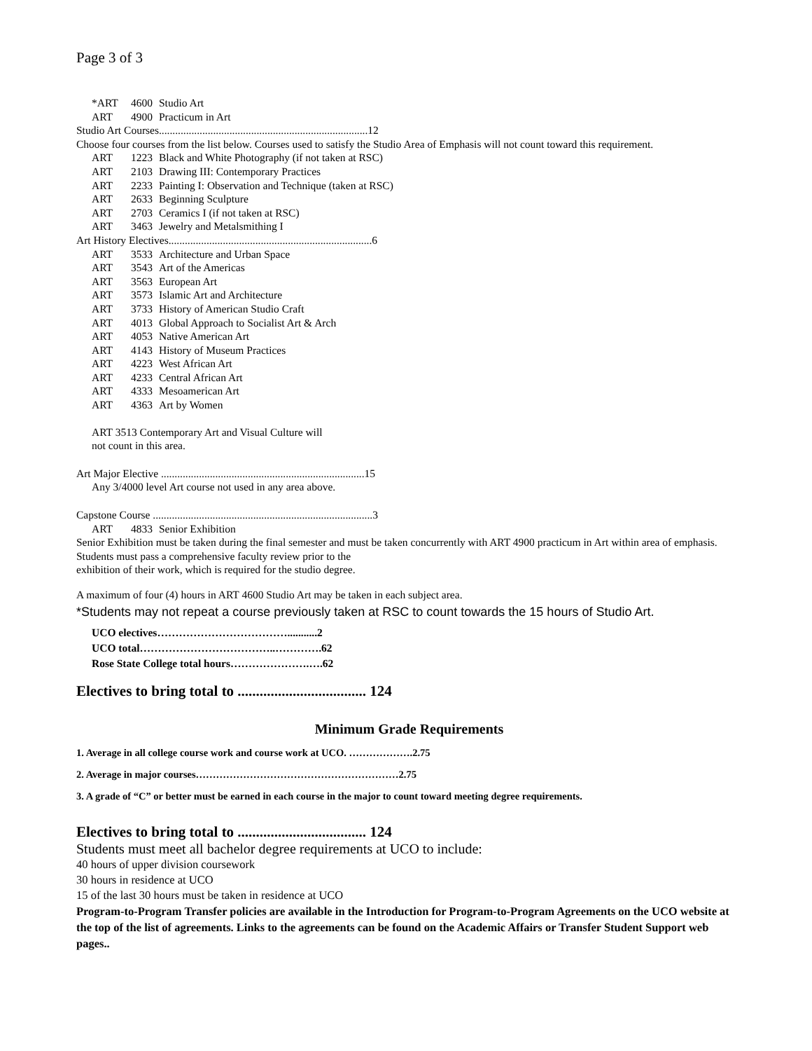Page 3 of 3
*ART 4600 Studio Art
ART 4900 Practicum in Art
Studio Art Courses.............................................................................12
Choose four courses from the list below. Courses used to satisfy the Studio Area of Emphasis will not count toward this requirement.
ART 1223 Black and White Photography (if not taken at RSC)
ART 2103 Drawing III: Contemporary Practices
ART 2233 Painting I: Observation and Technique (taken at RSC)
ART 2633 Beginning Sculpture
ART 2703 Ceramics I (if not taken at RSC)
ART 3463 Jewelry and Metalsmithing I
Art History Electives...........................................................................6
ART 3533 Architecture and Urban Space
ART 3543 Art of the Americas
ART 3563 European Art
ART 3573 Islamic Art and Architecture
ART 3733 History of American Studio Craft
ART 4013 Global Approach to Socialist Art & Arch
ART 4053 Native American Art
ART 4143 History of Museum Practices
ART 4223 West African Art
ART 4233 Central African Art
ART 4333 Mesoamerican Art
ART 4363 Art by Women
ART 3513 Contemporary Art and Visual Culture will
not count in this area.
Art Major Elective ...........................................................................15
Any 3/4000 level Art course not used in any area above.
Capstone Course .................................................................................3
ART 4833 Senior Exhibition
Senior Exhibition must be taken during the final semester and must be taken concurrently with ART 4900 practicum in Art within area of emphasis. Students must pass a comprehensive faculty review prior to the
exhibition of their work, which is required for the studio degree.
A maximum of four (4) hours in ART 4600 Studio Art may be taken in each subject area.
*Students may not repeat a course previously taken at RSC to count towards the 15 hours of Studio Art.
UCO electives………………………………...........2
UCO total………………………………..………….62
Rose State College total hours………………….….62
Electives to bring total to ................................... 124
Minimum Grade Requirements
1. Average in all college course work and course work at UCO. ……………….2.75
2. Average in major courses……………………………………………………2.75
3. A grade of “C” or better must be earned in each course in the major to count toward meeting degree requirements.
Electives to bring total to ................................... 124
Students must meet all bachelor degree requirements at UCO to include:
40 hours of upper division coursework
30 hours in residence at UCO
15 of the last 30 hours must be taken in residence at UCO
Program-to-Program Transfer policies are available in the Introduction for Program-to-Program Agreements on the UCO website at the top of the list of agreements. Links to the agreements can be found on the Academic Affairs or Transfer Student Support web pages..